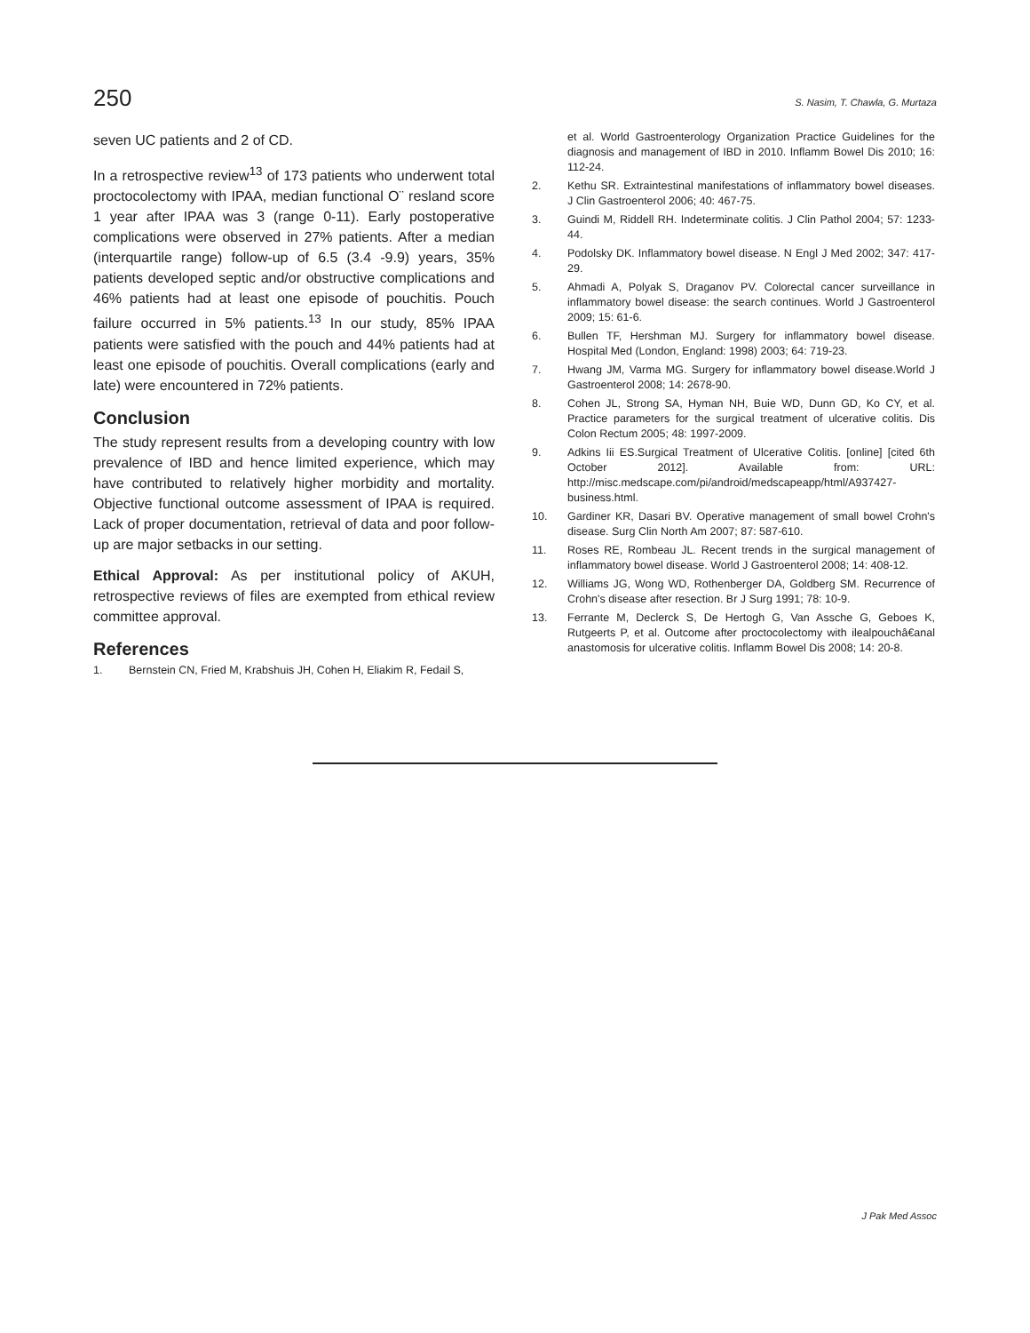250 S. Nasim, T. Chawla, G. Murtaza
seven UC patients and 2 of CD.
In a retrospective review<sup>13</sup> of 173 patients who underwent total proctocolectomy with IPAA, median functional O¨ resland score 1 year after IPAA was 3 (range 0-11). Early postoperative complications were observed in 27% patients. After a median (interquartile range) follow-up of 6.5 (3.4 -9.9) years, 35% patients developed septic and/or obstructive complications and 46% patients had at least one episode of pouchitis. Pouch failure occurred in 5% patients.<sup>13</sup> In our study, 85% IPAA patients were satisfied with the pouch and 44% patients had at least one episode of pouchitis. Overall complications (early and late) were encountered in 72% patients.
Conclusion
The study represent results from a developing country with low prevalence of IBD and hence limited experience, which may have contributed to relatively higher morbidity and mortality. Objective functional outcome assessment of IPAA is required. Lack of proper documentation, retrieval of data and poor follow-up are major setbacks in our setting.
Ethical Approval: As per institutional policy of AKUH, retrospective reviews of files are exempted from ethical review committee approval.
References
1. Bernstein CN, Fried M, Krabshuis JH, Cohen H, Eliakim R, Fedail S,
et al. World Gastroenterology Organization Practice Guidelines for the diagnosis and management of IBD in 2010. Inflamm Bowel Dis 2010; 16: 112-24.
2. Kethu SR. Extraintestinal manifestations of inflammatory bowel diseases. J Clin Gastroenterol 2006; 40: 467-75.
3. Guindi M, Riddell RH. Indeterminate colitis. J Clin Pathol 2004; 57: 1233-44.
4. Podolsky DK. Inflammatory bowel disease. N Engl J Med 2002; 347: 417-29.
5. Ahmadi A, Polyak S, Draganov PV. Colorectal cancer surveillance in inflammatory bowel disease: the search continues. World J Gastroenterol 2009; 15: 61-6.
6. Bullen TF, Hershman MJ. Surgery for inflammatory bowel disease. Hospital Med (London, England: 1998) 2003; 64: 719-23.
7. Hwang JM, Varma MG. Surgery for inflammatory bowel disease.World J Gastroenterol 2008; 14: 2678-90.
8. Cohen JL, Strong SA, Hyman NH, Buie WD, Dunn GD, Ko CY, et al. Practice parameters for the surgical treatment of ulcerative colitis. Dis Colon Rectum 2005; 48: 1997-2009.
9. Adkins Iii ES.Surgical Treatment of Ulcerative Colitis. [online] [cited 6th October 2012]. Available from: URL: http://misc.medscape.com/pi/android/medscapeapp/html/A937427-business.html.
10. Gardiner KR, Dasari BV. Operative management of small bowel Crohn's disease. Surg Clin North Am 2007; 87: 587-610.
11. Roses RE, Rombeau JL. Recent trends in the surgical management of inflammatory bowel disease. World J Gastroenterol 2008; 14: 408-12.
12. Williams JG, Wong WD, Rothenberger DA, Goldberg SM. Recurrence of Crohn's disease after resection. Br J Surg 1991; 78: 10-9.
13. Ferrante M, Declerck S, De Hertogh G, Van Assche G, Geboes K, Rutgeerts P, et al. Outcome after proctocolectomy with ilealpouchâ€anal anastomosis for ulcerative colitis. Inflamm Bowel Dis 2008; 14: 20-8.
J Pak Med Assoc